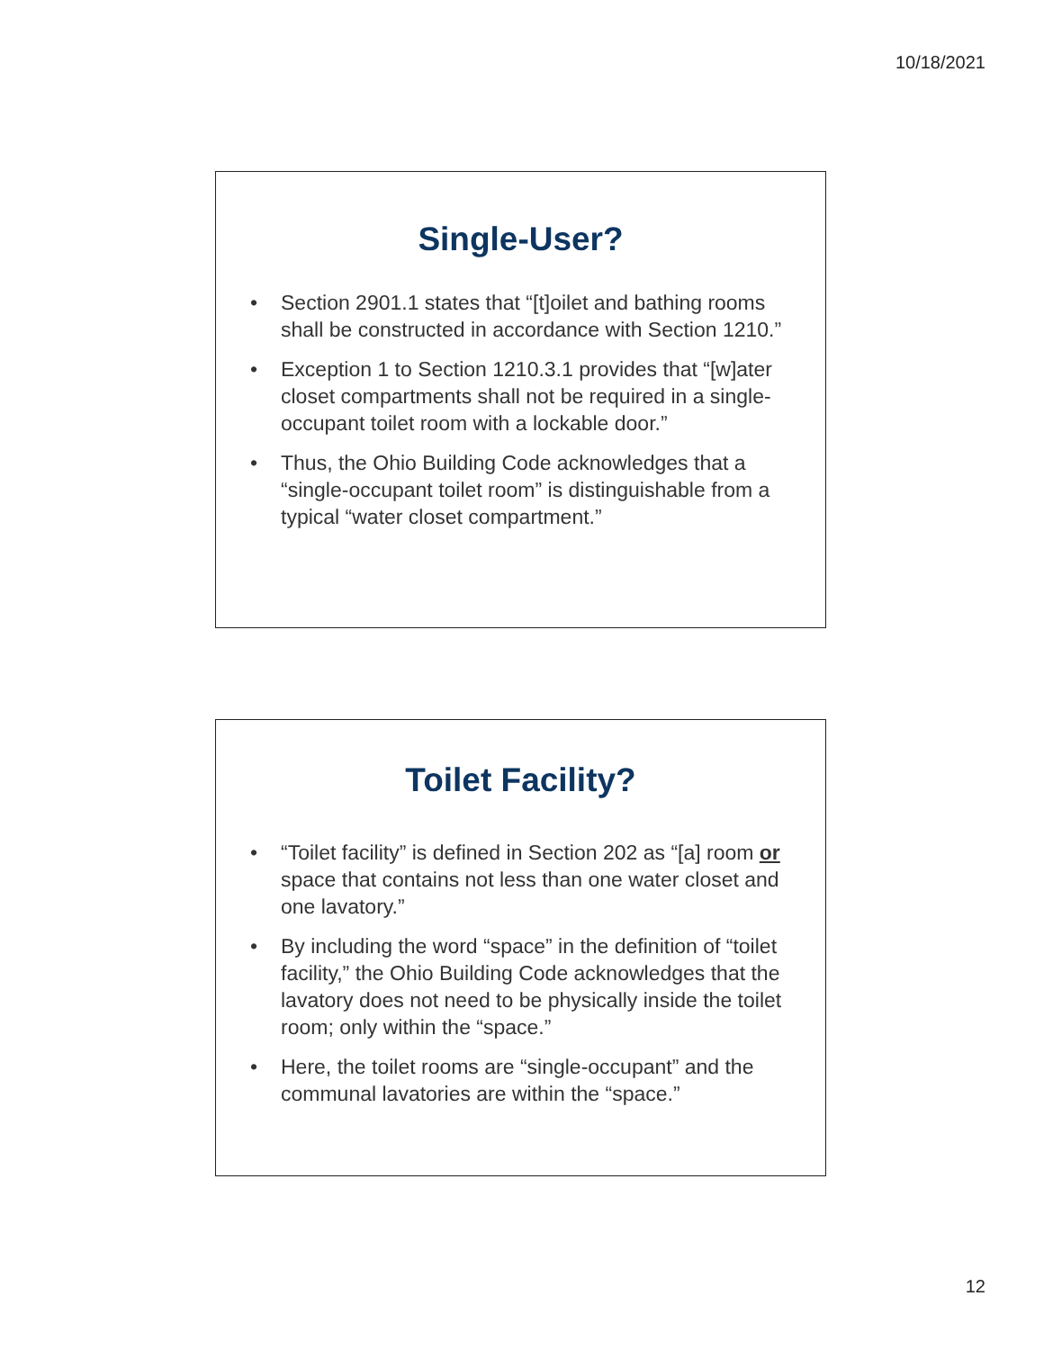10/18/2021
Single-User?
• Section 2901.1 states that “[t]oilet and bathing rooms shall be constructed in accordance with Section 1210.”
• Exception 1 to Section 1210.3.1 provides that “[w]ater closet compartments shall not be required in a single-occupant toilet room with a lockable door.”
• Thus, the Ohio Building Code acknowledges that a “single-occupant toilet room” is distinguishable from a typical “water closet compartment.”
Toilet Facility?
• “Toilet facility” is defined in Section 202 as “[a] room or space that contains not less than one water closet and one lavatory.”
• By including the word “space” in the definition of “toilet facility,” the Ohio Building Code acknowledges that the lavatory does not need to be physically inside the toilet room; only within the “space.”
• Here, the toilet rooms are “single-occupant” and the communal lavatories are within the “space.”
12